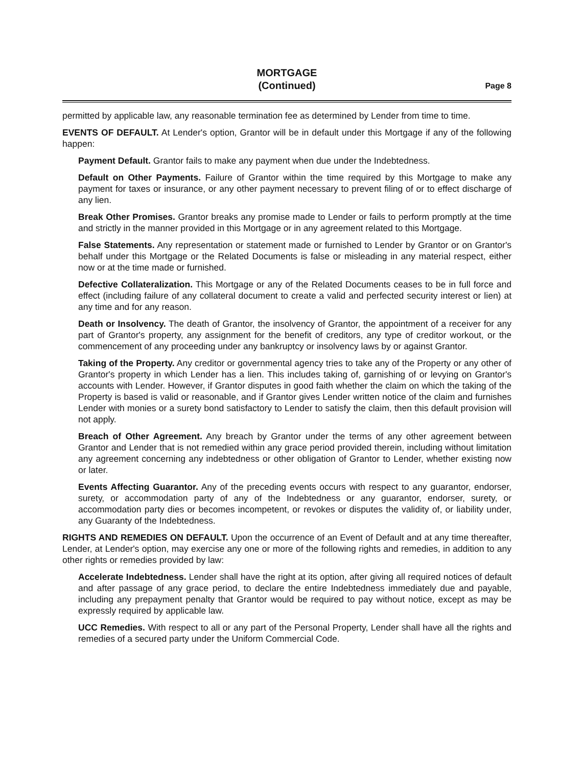MORTGAGE
(Continued)
Page 8
permitted by applicable law, any reasonable termination fee as determined by Lender from time to time.
EVENTS OF DEFAULT. At Lender's option, Grantor will be in default under this Mortgage if any of the following happen:
Payment Default. Grantor fails to make any payment when due under the Indebtedness.
Default on Other Payments. Failure of Grantor within the time required by this Mortgage to make any payment for taxes or insurance, or any other payment necessary to prevent filing of or to effect discharge of any lien.
Break Other Promises. Grantor breaks any promise made to Lender or fails to perform promptly at the time and strictly in the manner provided in this Mortgage or in any agreement related to this Mortgage.
False Statements. Any representation or statement made or furnished to Lender by Grantor or on Grantor's behalf under this Mortgage or the Related Documents is false or misleading in any material respect, either now or at the time made or furnished.
Defective Collateralization. This Mortgage or any of the Related Documents ceases to be in full force and effect (including failure of any collateral document to create a valid and perfected security interest or lien) at any time and for any reason.
Death or Insolvency. The death of Grantor, the insolvency of Grantor, the appointment of a receiver for any part of Grantor's property, any assignment for the benefit of creditors, any type of creditor workout, or the commencement of any proceeding under any bankruptcy or insolvency laws by or against Grantor.
Taking of the Property. Any creditor or governmental agency tries to take any of the Property or any other of Grantor's property in which Lender has a lien. This includes taking of, garnishing of or levying on Grantor's accounts with Lender. However, if Grantor disputes in good faith whether the claim on which the taking of the Property is based is valid or reasonable, and if Grantor gives Lender written notice of the claim and furnishes Lender with monies or a surety bond satisfactory to Lender to satisfy the claim, then this default provision will not apply.
Breach of Other Agreement. Any breach by Grantor under the terms of any other agreement between Grantor and Lender that is not remedied within any grace period provided therein, including without limitation any agreement concerning any indebtedness or other obligation of Grantor to Lender, whether existing now or later.
Events Affecting Guarantor. Any of the preceding events occurs with respect to any guarantor, endorser, surety, or accommodation party of any of the Indebtedness or any guarantor, endorser, surety, or accommodation party dies or becomes incompetent, or revokes or disputes the validity of, or liability under, any Guaranty of the Indebtedness.
RIGHTS AND REMEDIES ON DEFAULT. Upon the occurrence of an Event of Default and at any time thereafter, Lender, at Lender's option, may exercise any one or more of the following rights and remedies, in addition to any other rights or remedies provided by law:
Accelerate Indebtedness. Lender shall have the right at its option, after giving all required notices of default and after passage of any grace period, to declare the entire Indebtedness immediately due and payable, including any prepayment penalty that Grantor would be required to pay without notice, except as may be expressly required by applicable law.
UCC Remedies. With respect to all or any part of the Personal Property, Lender shall have all the rights and remedies of a secured party under the Uniform Commercial Code.